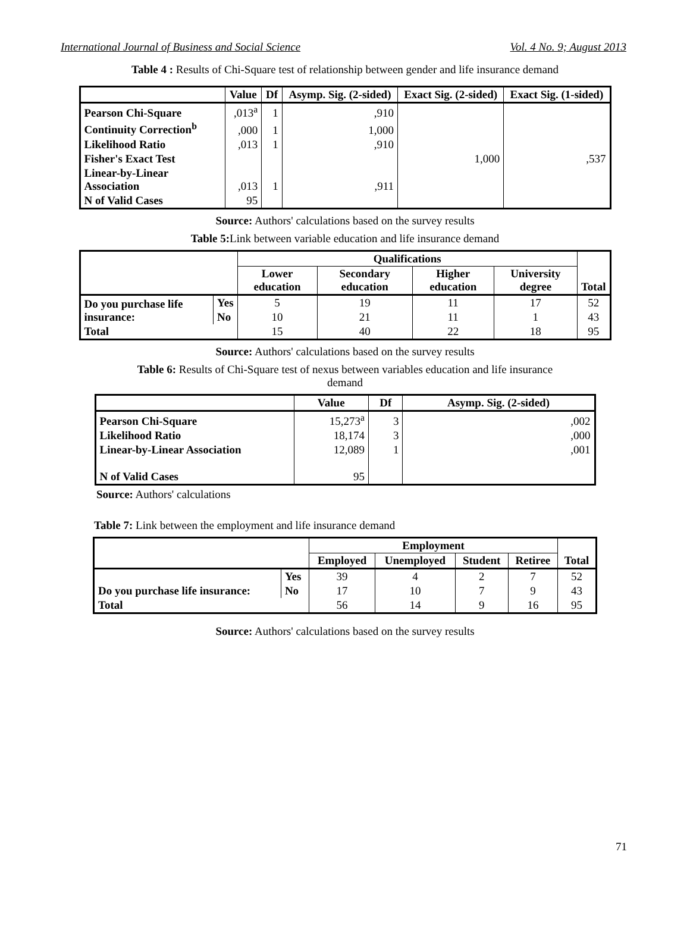International Journal of Business and Social Science Vol. 4 No. 9; August 2013
Table 4 : Results of Chi-Square test of relationship between gender and life insurance demand
| | Value | Df | Asymp. Sig. (2-sided) | Exact Sig. (2-sided) | Exact Sig. (1-sided) |
| --- | --- | --- | --- | --- | --- |
| Pearson Chi-Square | ,013<sup>a</sup> | 1 | ,910 | | |
| Continuity Correction<sup>b</sup> | ,000 | 1 | 1,000 | | |
| Likelihood Ratio | ,013 | 1 | ,910 | | |
| Fisher's Exact Test | | | | 1,000 | ,537 |
| Linear-by-Linear Association | ,013 | 1 | ,911 | | |
| N of Valid Cases | 95 | | | | |
Source: Authors' calculations based on the survey results
Table 5: Link between variable education and life insurance demand
| | | Qualifications | | | | Total |
| --- | --- | --- | --- | --- | --- | --- |
| | | Lower education | Secondary education | Higher education | University degree | |
| Do you purchase life insurance: | Yes | 5 | 19 | 11 | 17 | 52 |
| | No | 10 | 21 | 11 | 1 | 43 |
| Total | | 15 | 40 | 22 | 18 | 95 |
Source: Authors' calculations based on the survey results
Table 6: Results of Chi-Square test of nexus between variables education and life insurance
demand
| | Value | Df | Asymp. Sig. (2-sided) |
| --- | --- | --- | --- |
| Pearson Chi-Square | 15,273<sup>a</sup> | 3 | ,002 |
| Likelihood Ratio | 18,174 | 3 | ,000 |
| Linear-by-Linear Association | 12,089 | 1 | ,001 |
| N of Valid Cases | 95 | | |
Source: Authors' calculations
Table 7: Link between the employment and life insurance demand
| | | Employment | | | | Total |
| --- | --- | --- | --- | --- | --- | --- |
| | | Employed | Unemployed | Student | Retiree | |
| Do you purchase life insurance: | Yes | 39 | 4 | 2 | 7 | 52 |
| | No | 17 | 10 | 7 | 9 | 43 |
| Total | | 56 | 14 | 9 | 16 | 95 |
Source: Authors' calculations based on the survey results
71